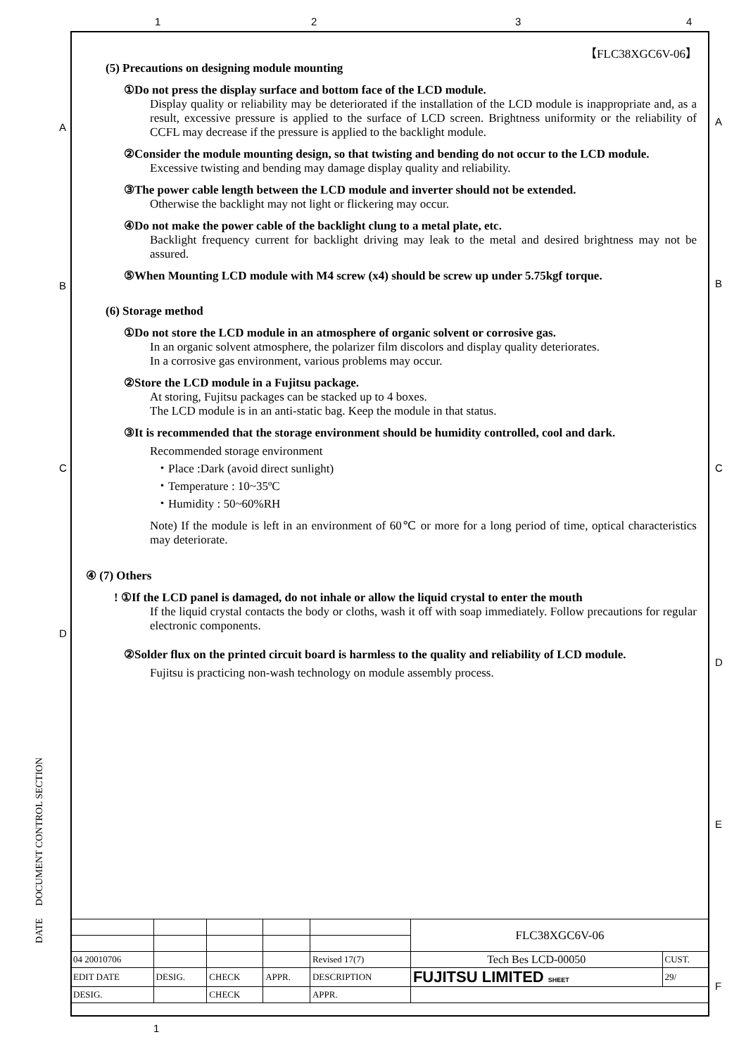1 2 3 4
A
B
C
D
A
B
C
D
E
F
【FLC38XGC6V-06】
(5) Precautions on designing module mounting
①Do not press the display surface and bottom face of the LCD module.
Display quality or reliability may be deteriorated if the installation of the LCD module is inappropriate and, as a result, excessive pressure is applied to the surface of LCD screen. Brightness uniformity or the reliability of CCFL may decrease if the pressure is applied to the backlight module.
②Consider the module mounting design, so that twisting and bending do not occur to the LCD module.
Excessive twisting and bending may damage display quality and reliability.
③The power cable length between the LCD module and inverter should not be extended.
Otherwise the backlight may not light or flickering may occur.
④Do not make the power cable of the backlight clung to a metal plate, etc.
Backlight frequency current for backlight driving may leak to the metal and desired brightness may not be assured.
⑤When Mounting LCD module with M4 screw (x4) should be screw up under 5.75kgf torque.
(6) Storage method
①Do not store the LCD module in an atmosphere of organic solvent or corrosive gas.
In an organic solvent atmosphere, the polarizer film discolors and display quality deteriorates.
In a corrosive gas environment, various problems may occur.
②Store the LCD module in a Fujitsu package.
At storing, Fujitsu packages can be stacked up to 4 boxes.
The LCD module is in an anti-static bag. Keep the module in that status.
③It is recommended that the storage environment should be humidity controlled, cool and dark.
Recommended storage environment
・Place :Dark (avoid direct sunlight)
・Temperature : 10~35ºC
・Humidity : 50~60%RH
Note) If the module is left in an environment of 60℃ or more for a long period of time, optical characteristics may deteriorate.
④ (7) Others
! ①If the LCD panel is damaged, do not inhale or allow the liquid crystal to enter the mouth
If the liquid crystal contacts the body or cloths, wash it off with soap immediately. Follow precautions for regular electronic components.
②Solder flux on the printed circuit board is harmless to the quality and reliability of LCD module.
Fujitsu is practicing non-wash technology on module assembly process.
DATE DOCUMENT CONTROL SECTION
| | | | | | FLC38XGC6V-06 | |
| 04 20010706 | | | | Revised 17(7) | Tech Bes LCD-00050 | CUST. |
| EDIT DATE | DESIG. | CHECK | APPR. | DESCRIPTION | FUJITSU LIMITED SHEET | 29/ |
| DESIG. | | CHECK | | APPR. | | |
1